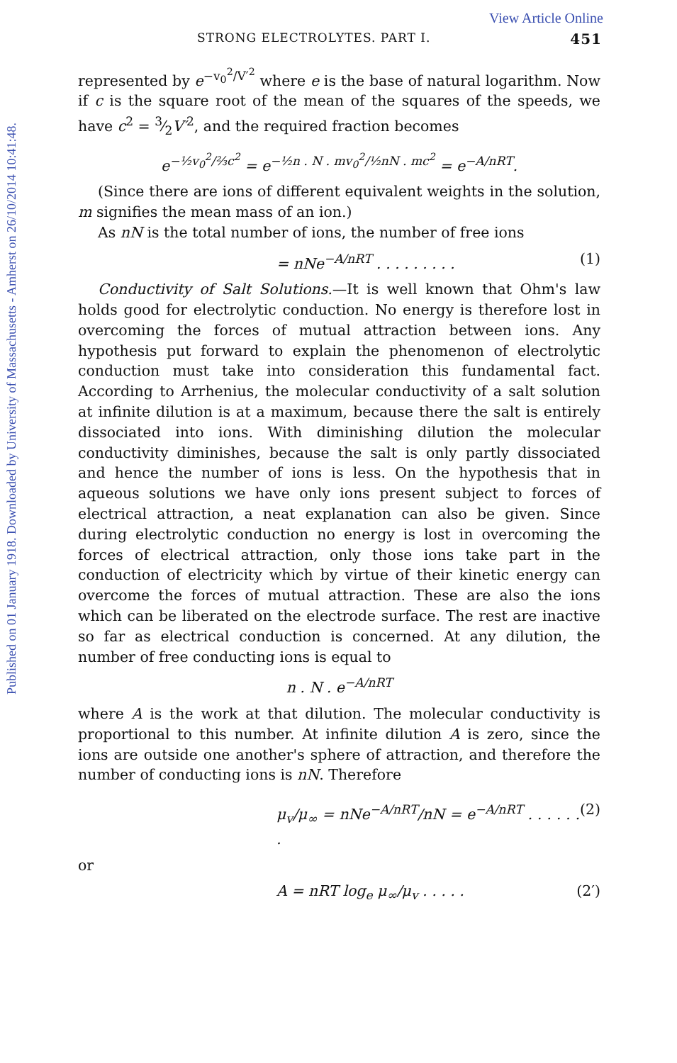Published on 01 January 1918. Downloaded by University of Massachusetts - Amherst on 26/10/2014 10:41:48.
View Article Online
STRONG ELECTROLYTES. PART I. 451
represented by e<sup>−v<sub>0</sub><sup>2</sup>/V′<sup>2</sup></sup> where e is the base of natural logarithm. Now if c is the square root of the mean of the squares of the speeds, we have c<sup>2</sup> = 3⁄2V′<sup>2</sup>, and the required fraction becomes
e<sup>−½v<sub>0</sub><sup>2</sup>/⅔c<sup>2</sup></sup> = e<sup>−½n . N . mv<sub>0</sub><sup>2</sup>/½nN . mc<sup>2</sup></sup> = e<sup>−A/nRT</sup>.
(Since there are ions of different equivalent weights in the solution, m signifies the mean mass of an ion.)
As nN is the total number of ions, the number of free ions
= nNe<sup>−A/nRT</sup> . . . . . . . . . (1)
Conductivity of Salt Solutions.—It is well known that Ohm's law holds good for electrolytic conduction. No energy is therefore lost in overcoming the forces of mutual attraction between ions. Any hypothesis put forward to explain the phenomenon of electrolytic conduction must take into consideration this fundamental fact. According to Arrhenius, the molecular conductivity of a salt solution at infinite dilution is at a maximum, because there the salt is entirely dissociated into ions. With diminishing dilution the molecular conductivity diminishes, because the salt is only partly dissociated and hence the number of ions is less. On the hypothesis that in aqueous solutions we have only ions present subject to forces of electrical attraction, a neat explanation can also be given. Since during electrolytic conduction no energy is lost in overcoming the forces of electrical attraction, only those ions take part in the conduction of electricity which by virtue of their kinetic energy can overcome the forces of mutual attraction. These are also the ions which can be liberated on the electrode surface. The rest are inactive so far as electrical conduction is concerned. At any dilution, the number of free conducting ions is equal to
n . N . e<sup>−A/nRT</sup>
where A is the work at that dilution. The molecular conductivity is proportional to this number. At infinite dilution A is zero, since the ions are outside one another's sphere of attraction, and therefore the number of conducting ions is nN. Therefore
μ<sub>v</sub>/μ<sub>∞</sub> = nNe<sup>−A/nRT</sup>/nN = e<sup>−A/nRT</sup> . . . . . . . (2)
or
A = nRT log<sub>e</sub> μ<sub>∞</sub>/μ<sub>v</sub> . . . . . (2′)